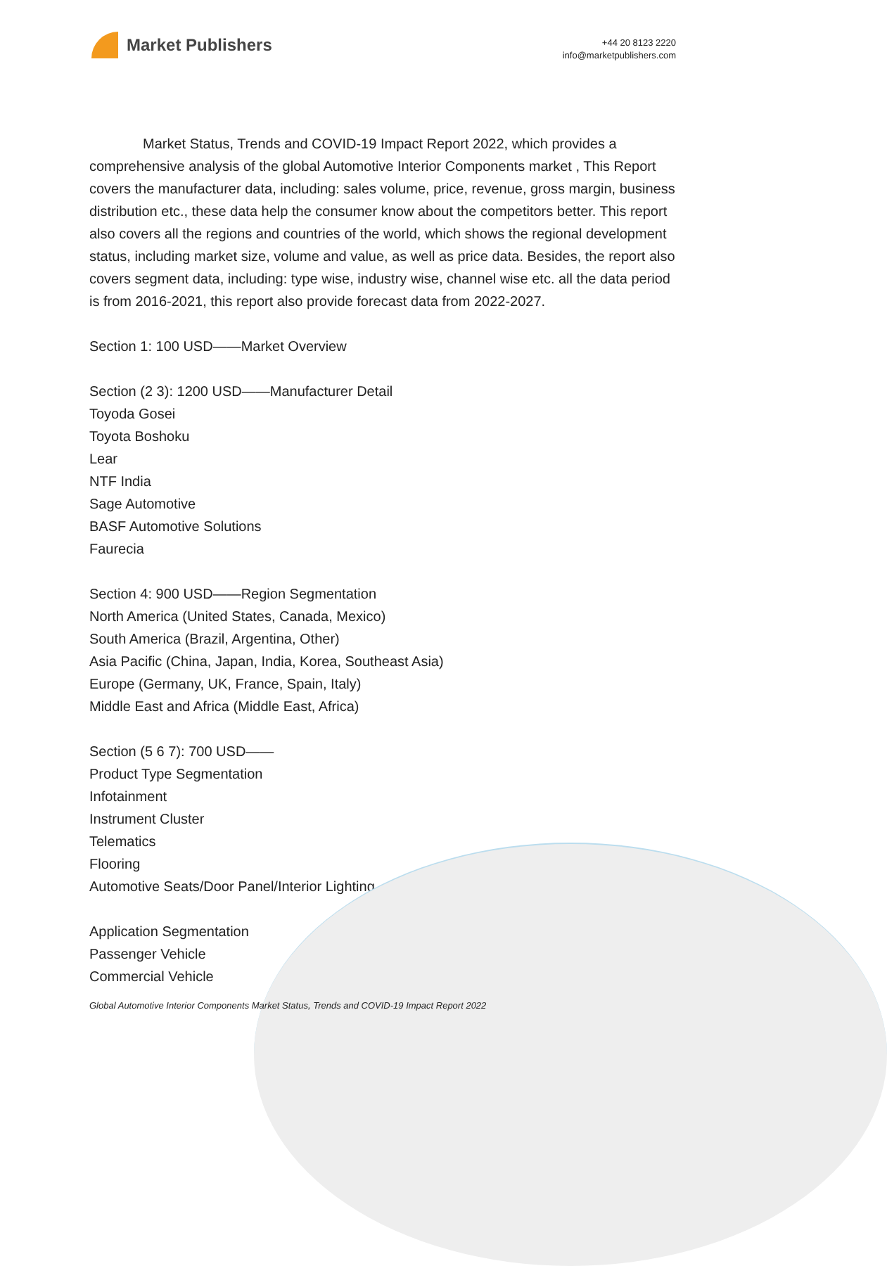Market Publishers
+44 20 8123 2220
info@marketpublishers.com
Market Status, Trends and COVID-19 Impact Report 2022, which provides a comprehensive analysis of the global Automotive Interior Components market , This Report covers the manufacturer data, including: sales volume, price, revenue, gross margin, business distribution etc., these data help the consumer know about the competitors better. This report also covers all the regions and countries of the world, which shows the regional development status, including market size, volume and value, as well as price data. Besides, the report also covers segment data, including: type wise, industry wise, channel wise etc. all the data period is from 2016-2021, this report also provide forecast data from 2022-2027.
Section 1: 100 USD——Market Overview
Section (2 3): 1200 USD——Manufacturer Detail
Toyoda Gosei
Toyota Boshoku
Lear
NTF India
Sage Automotive
BASF Automotive Solutions
Faurecia
Section 4: 900 USD——Region Segmentation
North America (United States, Canada, Mexico)
South America (Brazil, Argentina, Other)
Asia Pacific (China, Japan, India, Korea, Southeast Asia)
Europe (Germany, UK, France, Spain, Italy)
Middle East and Africa (Middle East, Africa)
Section (5 6 7): 700 USD——
Product Type Segmentation
Infotainment
Instrument Cluster
Telematics
Flooring
Automotive Seats/Door Panel/Interior Lighting
Application Segmentation
Passenger Vehicle
Commercial Vehicle
Global Automotive Interior Components Market Status, Trends and COVID-19 Impact Report 2022